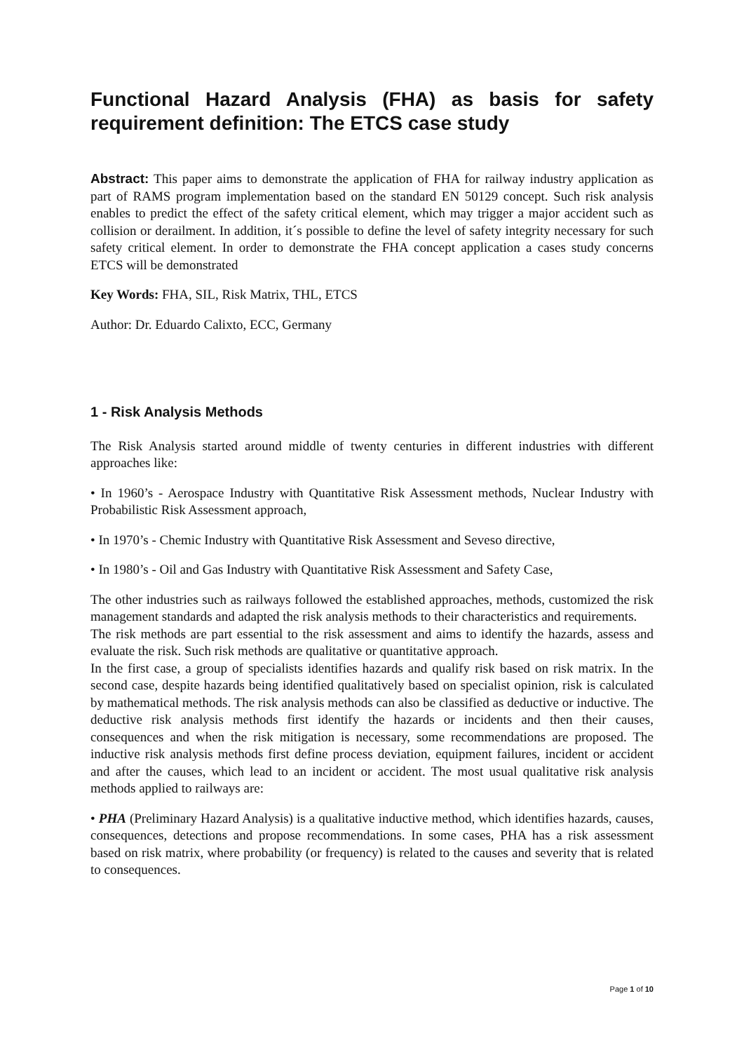Functional Hazard Analysis (FHA) as basis for safety requirement definition: The ETCS case study
Abstract: This paper aims to demonstrate the application of FHA for railway industry application as part of RAMS program implementation based on the standard EN 50129 concept. Such risk analysis enables to predict the effect of the safety critical element, which may trigger a major accident such as collision or derailment. In addition, it´s possible to define the level of safety integrity necessary for such safety critical element. In order to demonstrate the FHA concept application a cases study concerns ETCS will be demonstrated
Key Words: FHA, SIL, Risk Matrix, THL, ETCS
Author: Dr. Eduardo Calixto, ECC, Germany
1 - Risk Analysis Methods
The Risk Analysis started around middle of twenty centuries in different industries with different approaches like:
• In 1960’s - Aerospace Industry with Quantitative Risk Assessment methods, Nuclear Industry with Probabilistic Risk Assessment approach,
• In 1970’s - Chemic Industry with Quantitative Risk Assessment and Seveso directive,
• In 1980’s - Oil and Gas Industry with Quantitative Risk Assessment and Safety Case,
The other industries such as railways followed the established approaches, methods, customized the risk management standards and adapted the risk analysis methods to their characteristics and requirements.
The risk methods are part essential to the risk assessment and aims to identify the hazards, assess and evaluate the risk. Such risk methods are qualitative or quantitative approach.
In the first case, a group of specialists identifies hazards and qualify risk based on risk matrix. In the second case, despite hazards being identified qualitatively based on specialist opinion, risk is calculated by mathematical methods. The risk analysis methods can also be classified as deductive or inductive. The deductive risk analysis methods first identify the hazards or incidents and then their causes, consequences and when the risk mitigation is necessary, some recommendations are proposed. The inductive risk analysis methods first define process deviation, equipment failures, incident or accident and after the causes, which lead to an incident or accident. The most usual qualitative risk analysis methods applied to railways are:
• PHA (Preliminary Hazard Analysis) is a qualitative inductive method, which identifies hazards, causes, consequences, detections and propose recommendations. In some cases, PHA has a risk assessment based on risk matrix, where probability (or frequency) is related to the causes and severity that is related to consequences.
Page 1 of 10